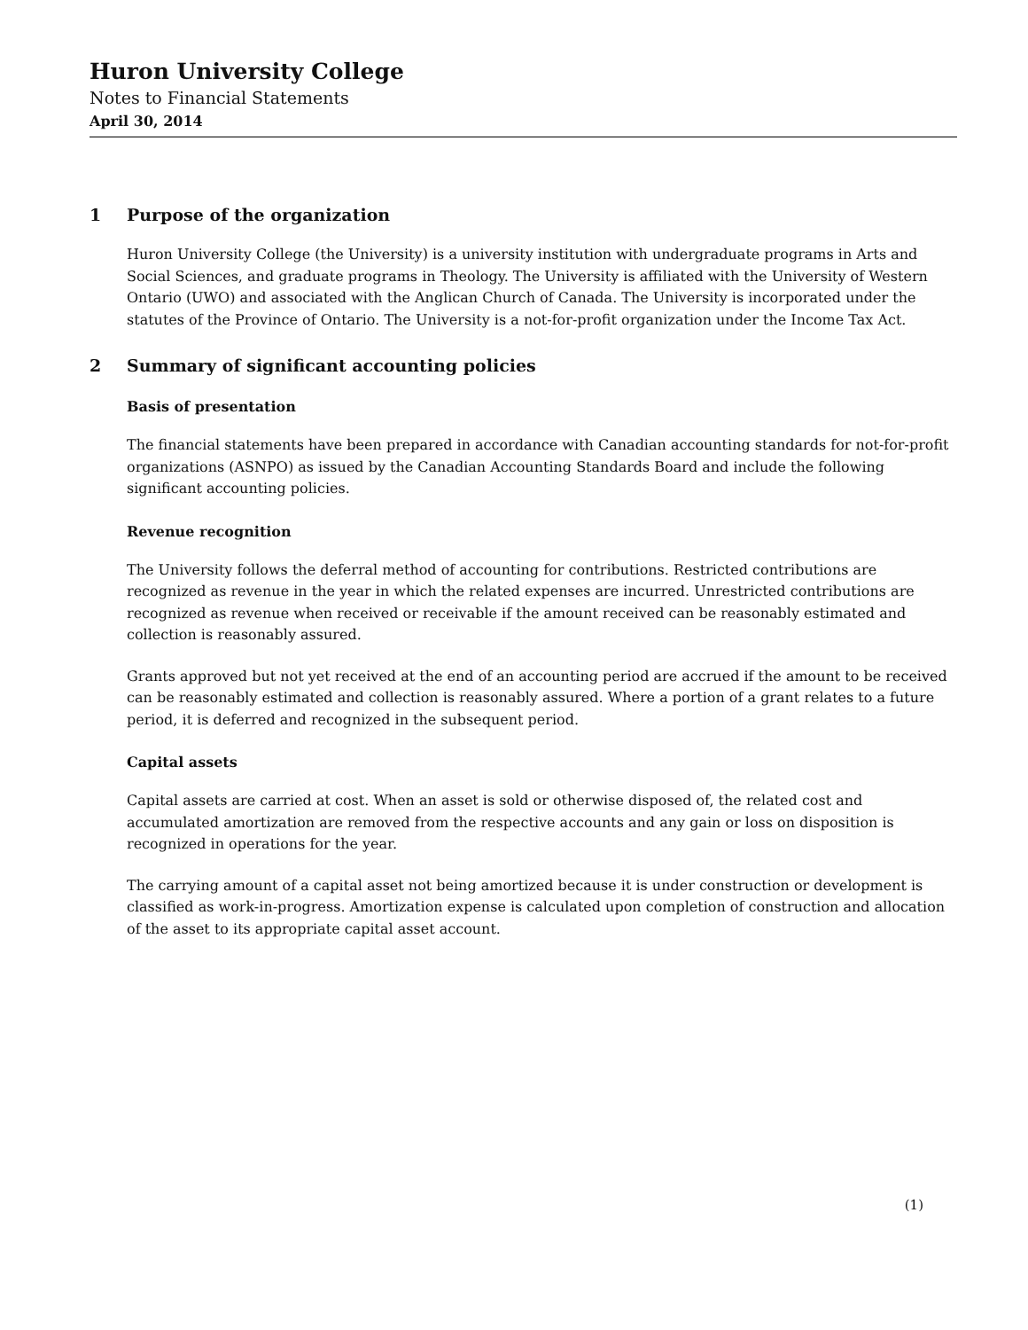Huron University College
Notes to Financial Statements
April 30, 2014
1 Purpose of the organization
Huron University College (the University) is a university institution with undergraduate programs in Arts and Social Sciences, and graduate programs in Theology. The University is affiliated with the University of Western Ontario (UWO) and associated with the Anglican Church of Canada. The University is incorporated under the statutes of the Province of Ontario. The University is a not-for-profit organization under the Income Tax Act.
2 Summary of significant accounting policies
Basis of presentation
The financial statements have been prepared in accordance with Canadian accounting standards for not-for-profit organizations (ASNPO) as issued by the Canadian Accounting Standards Board and include the following significant accounting policies.
Revenue recognition
The University follows the deferral method of accounting for contributions. Restricted contributions are recognized as revenue in the year in which the related expenses are incurred. Unrestricted contributions are recognized as revenue when received or receivable if the amount received can be reasonably estimated and collection is reasonably assured.
Grants approved but not yet received at the end of an accounting period are accrued if the amount to be received can be reasonably estimated and collection is reasonably assured. Where a portion of a grant relates to a future period, it is deferred and recognized in the subsequent period.
Capital assets
Capital assets are carried at cost. When an asset is sold or otherwise disposed of, the related cost and accumulated amortization are removed from the respective accounts and any gain or loss on disposition is recognized in operations for the year.
The carrying amount of a capital asset not being amortized because it is under construction or development is classified as work-in-progress. Amortization expense is calculated upon completion of construction and allocation of the asset to its appropriate capital asset account.
(1)